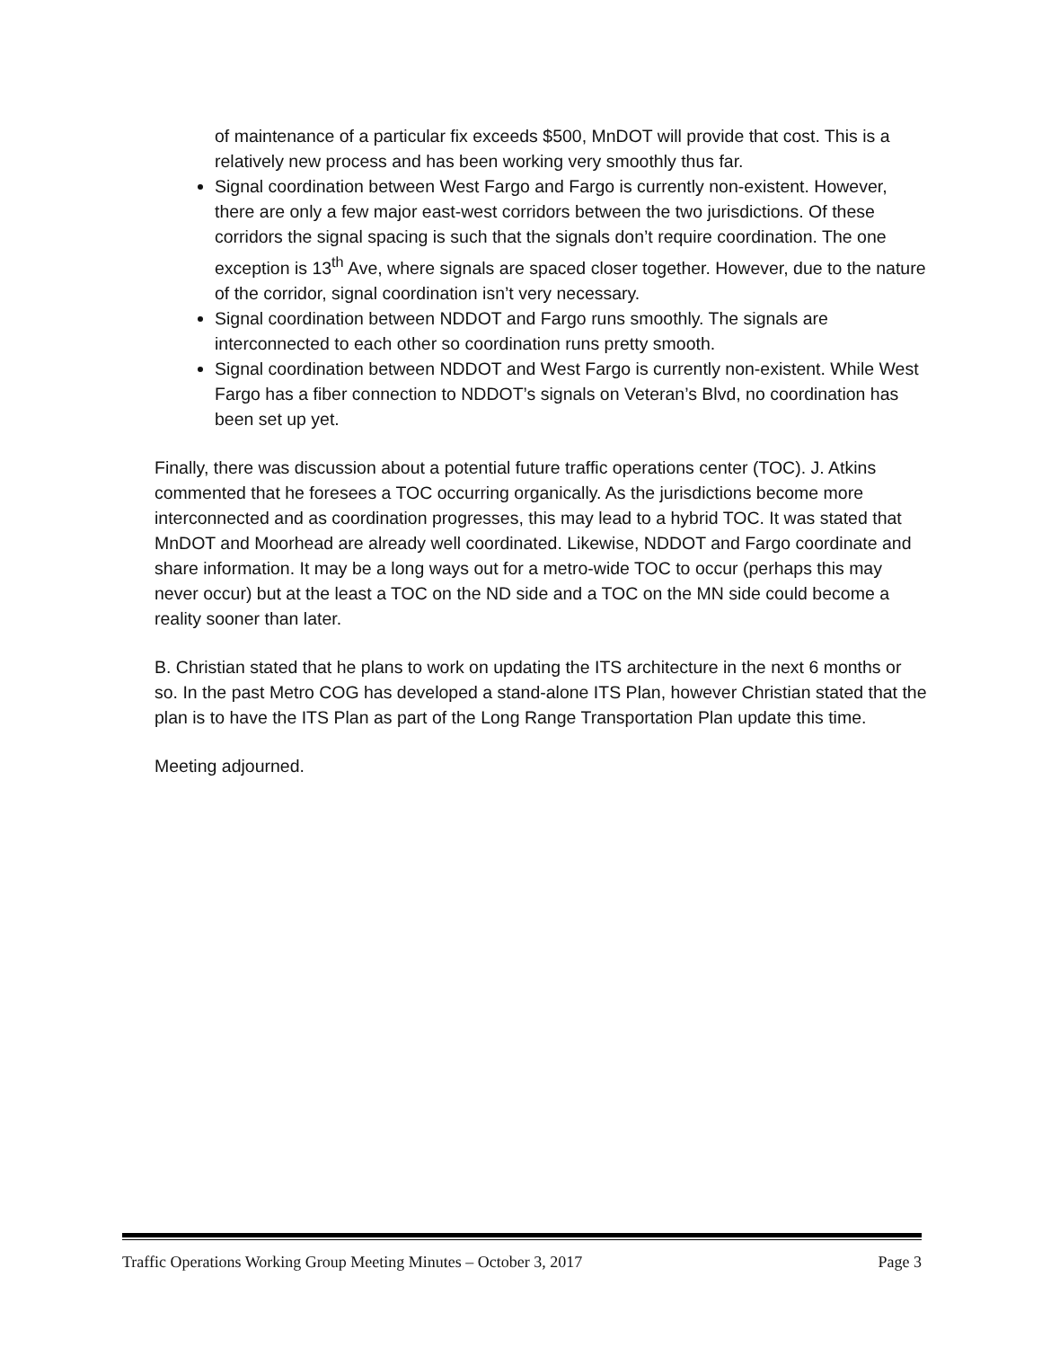of maintenance of a particular fix exceeds $500, MnDOT will provide that cost. This is a relatively new process and has been working very smoothly thus far.
Signal coordination between West Fargo and Fargo is currently non-existent. However, there are only a few major east-west corridors between the two jurisdictions. Of these corridors the signal spacing is such that the signals don’t require coordination. The one exception is 13<sup>th</sup> Ave, where signals are spaced closer together. However, due to the nature of the corridor, signal coordination isn’t very necessary.
Signal coordination between NDDOT and Fargo runs smoothly. The signals are interconnected to each other so coordination runs pretty smooth.
Signal coordination between NDDOT and West Fargo is currently non-existent. While West Fargo has a fiber connection to NDDOT’s signals on Veteran’s Blvd, no coordination has been set up yet.
Finally, there was discussion about a potential future traffic operations center (TOC). J. Atkins commented that he foresees a TOC occurring organically. As the jurisdictions become more interconnected and as coordination progresses, this may lead to a hybrid TOC. It was stated that MnDOT and Moorhead are already well coordinated. Likewise, NDDOT and Fargo coordinate and share information. It may be a long ways out for a metro-wide TOC to occur (perhaps this may never occur) but at the least a TOC on the ND side and a TOC on the MN side could become a reality sooner than later.
B. Christian stated that he plans to work on updating the ITS architecture in the next 6 months or so. In the past Metro COG has developed a stand-alone ITS Plan, however Christian stated that the plan is to have the ITS Plan as part of the Long Range Transportation Plan update this time.
Meeting adjourned.
Traffic Operations Working Group Meeting Minutes – October 3, 2017 Page 3